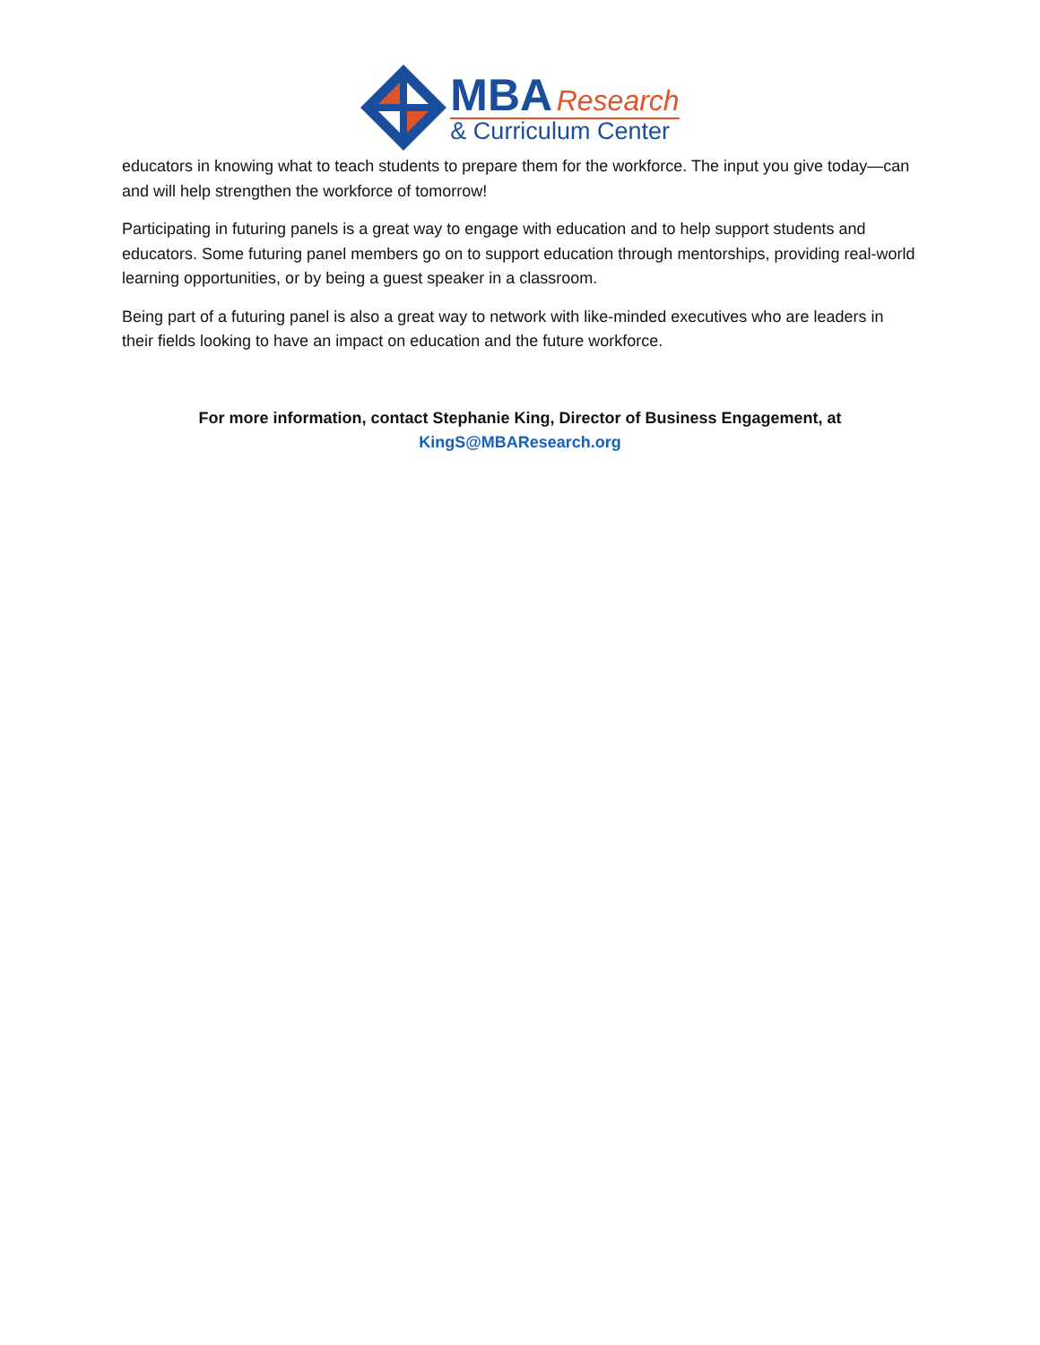MBA Research
& Curriculum Center
educators in knowing what to teach students to prepare them for the workforce. The input you give today—can and will help strengthen the workforce of tomorrow!
Participating in futuring panels is a great way to engage with education and to help support students and educators. Some futuring panel members go on to support education through mentorships, providing real-world learning opportunities, or by being a guest speaker in a classroom.
Being part of a futuring panel is also a great way to network with like-minded executives who are leaders in their fields looking to have an impact on education and the future workforce.
For more information, contact Stephanie King, Director of Business Engagement, at
KingS@MBAResearch.org